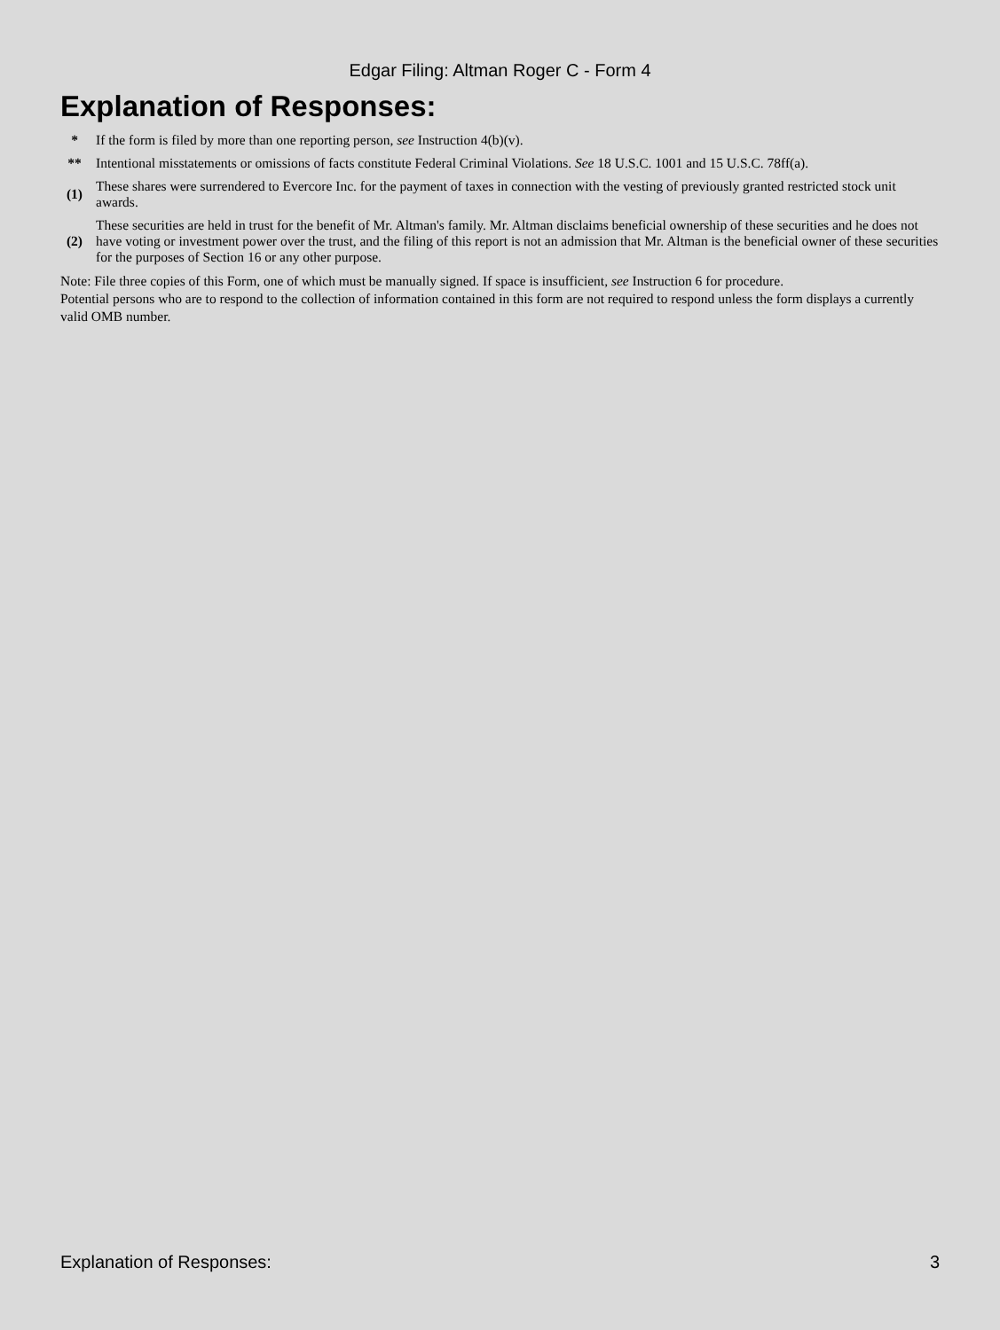Edgar Filing: Altman Roger C - Form 4
Explanation of Responses:
| * | If the form is filed by more than one reporting person, see Instruction 4(b)(v). |
| ** | Intentional misstatements or omissions of facts constitute Federal Criminal Violations. See 18 U.S.C. 1001 and 15 U.S.C. 78ff(a). |
| (1) | These shares were surrendered to Evercore Inc. for the payment of taxes in connection with the vesting of previously granted restricted stock unit awards. |
| (2) | These securities are held in trust for the benefit of Mr. Altman's family. Mr. Altman disclaims beneficial ownership of these securities and he does not have voting or investment power over the trust, and the filing of this report is not an admission that Mr. Altman is the beneficial owner of these securities for the purposes of Section 16 or any other purpose. |
Note: File three copies of this Form, one of which must be manually signed. If space is insufficient, see Instruction 6 for procedure.
Potential persons who are to respond to the collection of information contained in this form are not required to respond unless the form displays a currently valid OMB number.
Explanation of Responses: 3